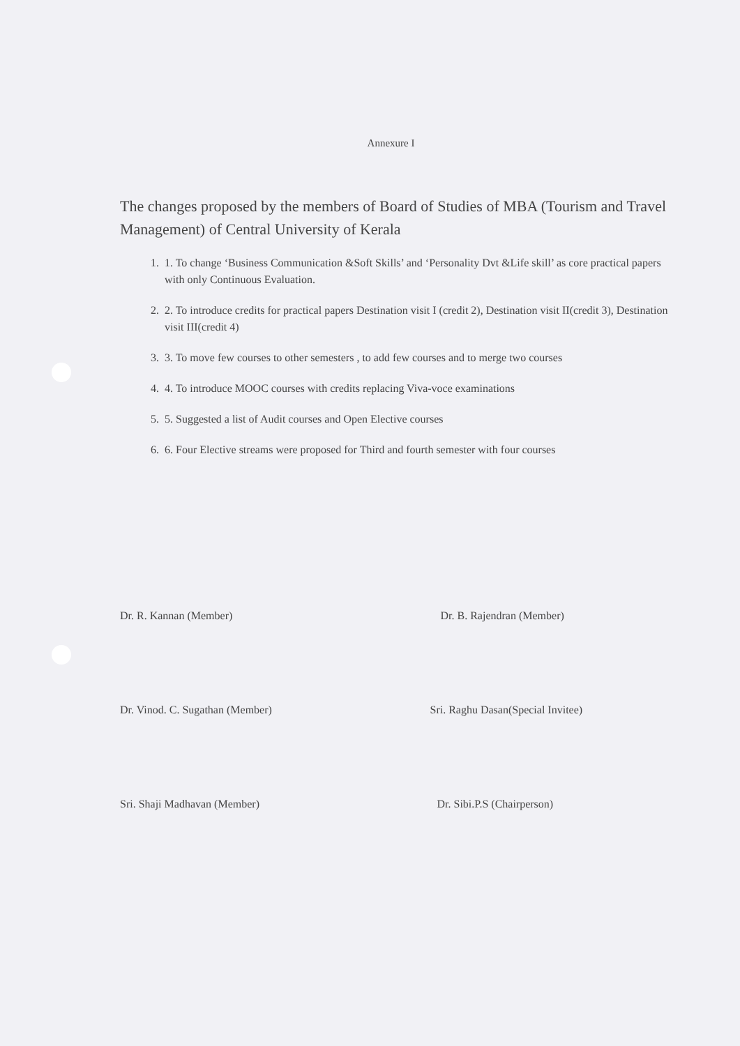Annexure I
The changes proposed by the members of Board of Studies of MBA (Tourism and Travel Management) of Central University of Kerala
1. 1. To change ‘Business Communication &Soft Skills’ and ‘Personality Dvt &Life skill’ as core practical papers with only Continuous Evaluation.
2. 2. To introduce credits for practical papers Destination visit I (credit 2), Destination visit II(credit 3), Destination visit III(credit 4)
3. 3. To move few courses to other semesters , to add few courses and to merge two courses
4. 4. To introduce MOOC courses with credits replacing Viva-voce examinations
5. 5. Suggested a list of Audit courses and Open Elective courses
6. 6. Four Elective streams were proposed for Third and fourth semester with four courses
Dr. R. Kannan (Member)
Dr. B. Rajendran (Member)
Dr. Vinod. C. Sugathan (Member)
Sri. Raghu Dasan(Special Invitee)
Sri. Shaji Madhavan (Member)
Dr. Sibi.P.S (Chairperson)